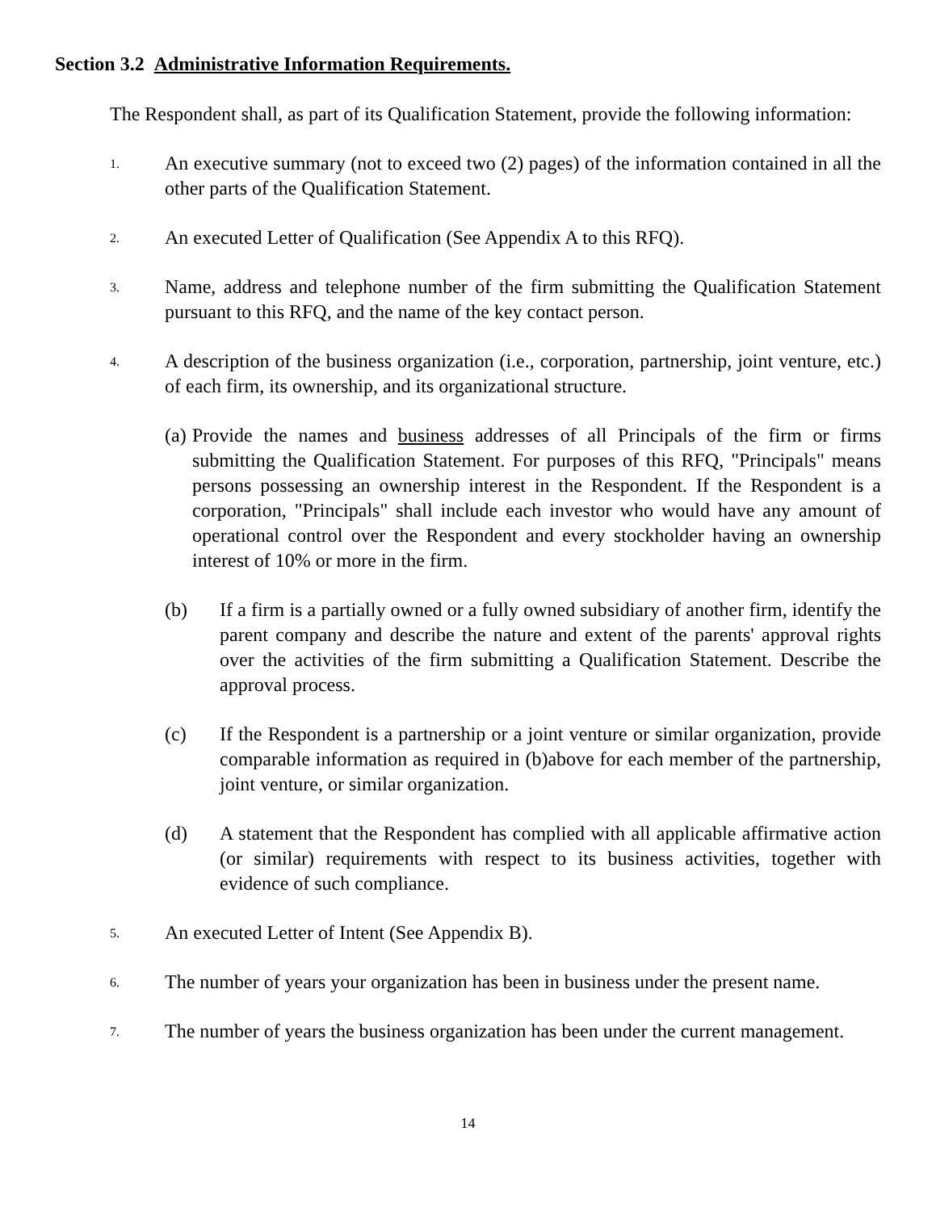Section 3.2 Administrative Information Requirements.
The Respondent shall, as part of its Qualification Statement, provide the following information:
1. An executive summary (not to exceed two (2) pages) of the information contained in all the other parts of the Qualification Statement.
2. An executed Letter of Qualification (See Appendix A to this RFQ).
3. Name, address and telephone number of the firm submitting the Qualification Statement pursuant to this RFQ, and the name of the key contact person.
4. A description of the business organization (i.e., corporation, partnership, joint venture, etc.) of each firm, its ownership, and its organizational structure.
(a) Provide the names and business addresses of all Principals of the firm or firms submitting the Qualification Statement. For purposes of this RFQ, "Principals" means persons possessing an ownership interest in the Respondent. If the Respondent is a corporation, "Principals" shall include each investor who would have any amount of operational control over the Respondent and every stockholder having an ownership interest of 10% or more in the firm.
(b) If a firm is a partially owned or a fully owned subsidiary of another firm, identify the parent company and describe the nature and extent of the parents' approval rights over the activities of the firm submitting a Qualification Statement. Describe the approval process.
(c) If the Respondent is a partnership or a joint venture or similar organization, provide comparable information as required in (b)above for each member of the partnership, joint venture, or similar organization.
(d) A statement that the Respondent has complied with all applicable affirmative action (or similar) requirements with respect to its business activities, together with evidence of such compliance.
5. An executed Letter of Intent (See Appendix B).
6. The number of years your organization has been in business under the present name.
7. The number of years the business organization has been under the current management.
14